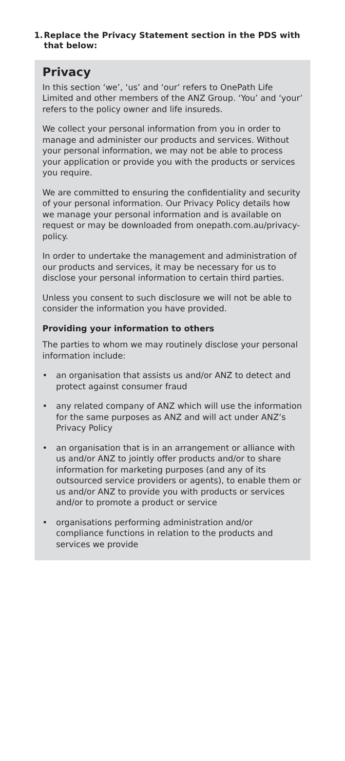1.
Replace the Privacy Statement section in the PDS with that below:
Privacy
In this section ‘we’, ‘us’ and ‘our’ refers to OnePath Life Limited and other members of the ANZ Group. ‘You’ and ‘your’ refers to the policy owner and life insureds.
We collect your personal information from you in order to manage and administer our products and services. Without your personal information, we may not be able to process your application or provide you with the products or services you require.
We are committed to ensuring the confidentiality and security of your personal information. Our Privacy Policy details how we manage your personal information and is available on request or may be downloaded from onepath.com.au/privacy-policy.
In order to undertake the management and administration of our products and services, it may be necessary for us to disclose your personal information to certain third parties.
Unless you consent to such disclosure we will not be able to consider the information you have provided.
Providing your information to others
The parties to whom we may routinely disclose your personal information include:
• an organisation that assists us and/or ANZ to detect and protect against consumer fraud
• any related company of ANZ which will use the information for the same purposes as ANZ and will act under ANZ’s Privacy Policy
• an organisation that is in an arrangement or alliance with us and/or ANZ to jointly offer products and/or to share information for marketing purposes (and any of its outsourced service providers or agents), to enable them or us and/or ANZ to provide you with products or services and/or to promote a product or service
• organisations performing administration and/or compliance functions in relation to the products and services we provide